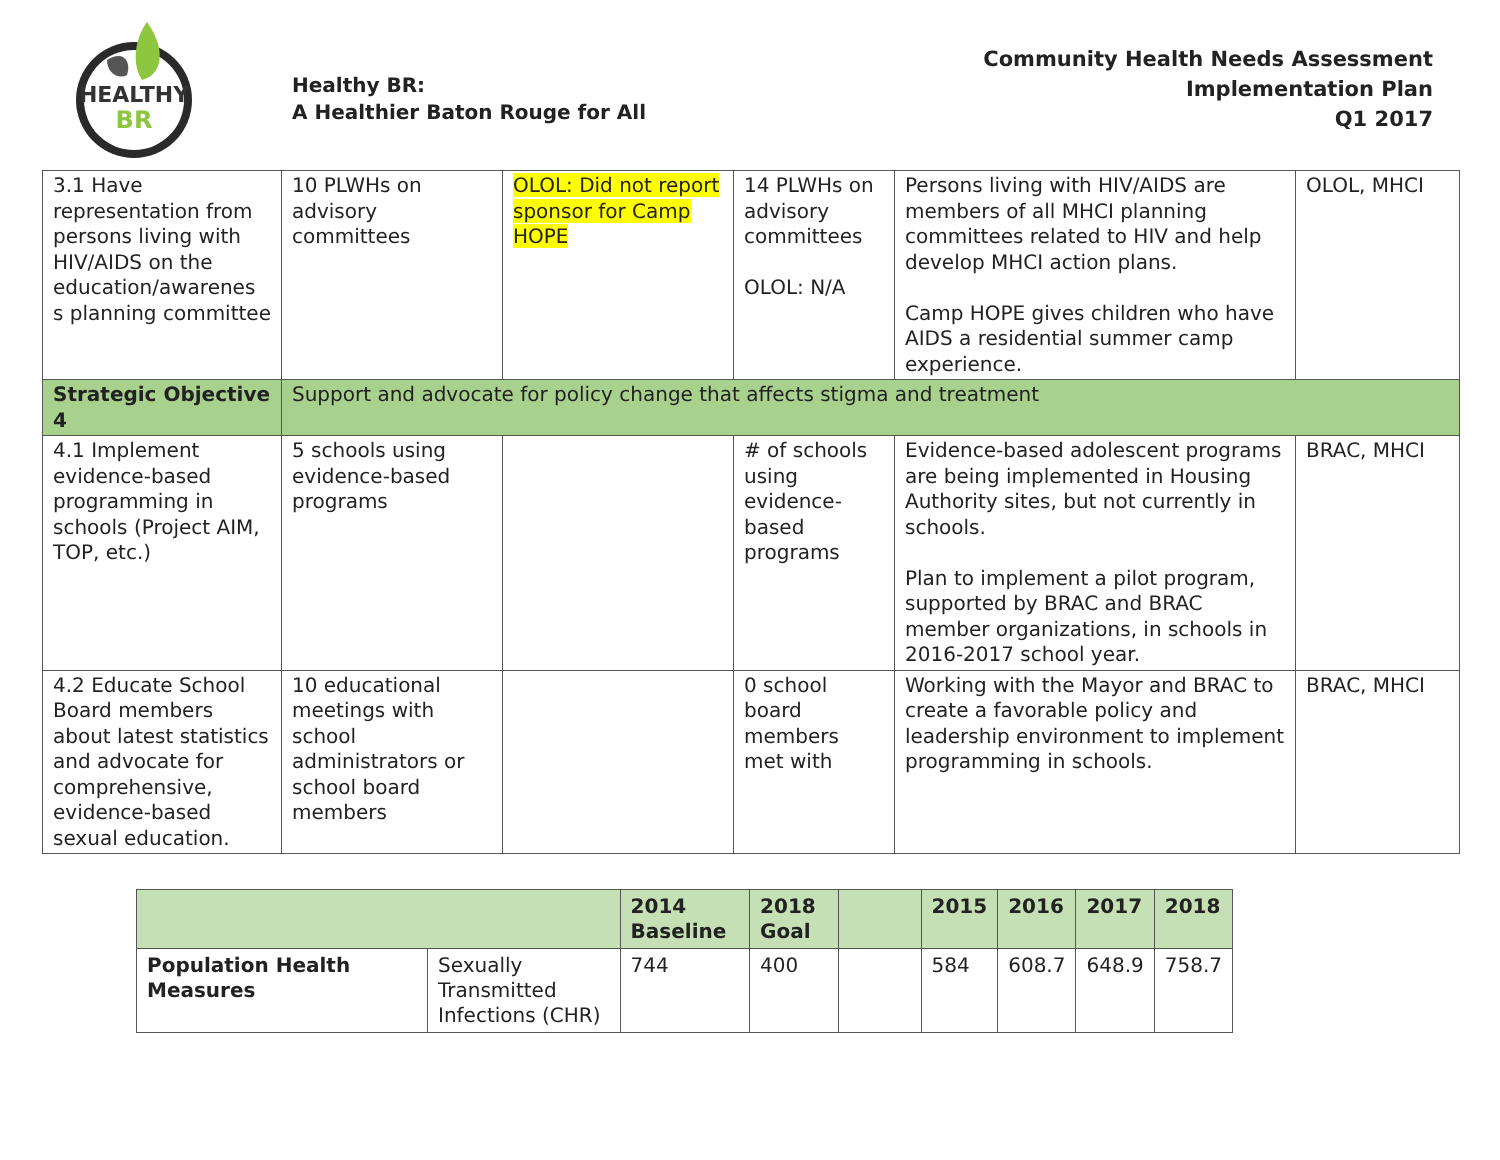HEALTHY
BR
Healthy BR:
A Healthier Baton Rouge for All
Community Health Needs Assessment
Implementation Plan
Q1 2017
| 3.1 Have representation from persons living with HIV/AIDS on the education/awarenes s planning committee | 10 PLWHs on advisory committees | OLOL: Did not report sponsor for Camp HOPE | 14 PLWHs on advisory committees OLOL: N/A | Persons living with HIV/AIDS are members of all MHCI planning committees related to HIV and help develop MHCI action plans. Camp HOPE gives children who have AIDS a residential summer camp experience. | OLOL, MHCI |
| Strategic Objective 4 | Support and advocate for policy change that affects stigma and treatment | | | | |
| 4.1 Implement evidence-based programming in schools (Project AIM, TOP, etc.) | 5 schools using evidence-based programs | | # of schools using evidence-based programs | Evidence-based adolescent programs are being implemented in Housing Authority sites, but not currently in schools. Plan to implement a pilot program, supported by BRAC and BRAC member organizations, in schools in 2016-2017 school year. | BRAC, MHCI |
| 4.2 Educate School Board members about latest statistics and advocate for comprehensive, evidence-based sexual education. | 10 educational meetings with school administrators or school board members | | 0 school board members met with | Working with the Mayor and BRAC to create a favorable policy and leadership environment to implement programming in schools. | BRAC, MHCI |
| | | 2014 Baseline | 2018 Goal | | 2015 | 2016 | 2017 | 2018 |
| --- | --- | --- | --- | --- | --- | --- | --- | --- |
| Population Health Measures | Sexually Transmitted Infections (CHR) | 744 | 400 | | 584 | 608.7 | 648.9 | 758.7 |